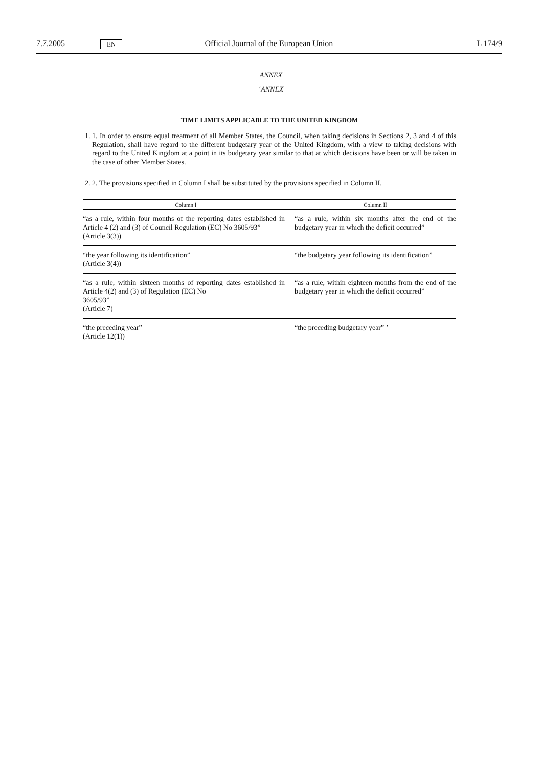7.7.2005 EN Official Journal of the European Union L 174/9
ANNEX
‘ANNEX
TIME LIMITS APPLICABLE TO THE UNITED KINGDOM
1. 1. In order to ensure equal treatment of all Member States, the Council, when taking decisions in Sections 2, 3 and 4 of this Regulation, shall have regard to the different budgetary year of the United Kingdom, with a view to taking decisions with regard to the United Kingdom at a point in its budgetary year similar to that at which decisions have been or will be taken in the case of other Member States.
2. 2. The provisions specified in Column I shall be substituted by the provisions specified in Column II.
| Column I | Column II |
| --- | --- |
| “as a rule, within four months of the reporting dates established in Article 4 (2) and (3) of Council Regulation (EC) No 3605/93” (Article 3(3)) | “as a rule, within six months after the end of the budgetary year in which the deficit occurred” |
| “the year following its identification” (Article 3(4)) | “the budgetary year following its identification” |
| “as a rule, within sixteen months of reporting dates established in Article 4(2) and (3) of Regulation (EC) No 3605/93” (Article 7) | “as a rule, within eighteen months from the end of the budgetary year in which the deficit occurred” |
| “the preceding year” (Article 12(1)) | “the preceding budgetary year” ’ |